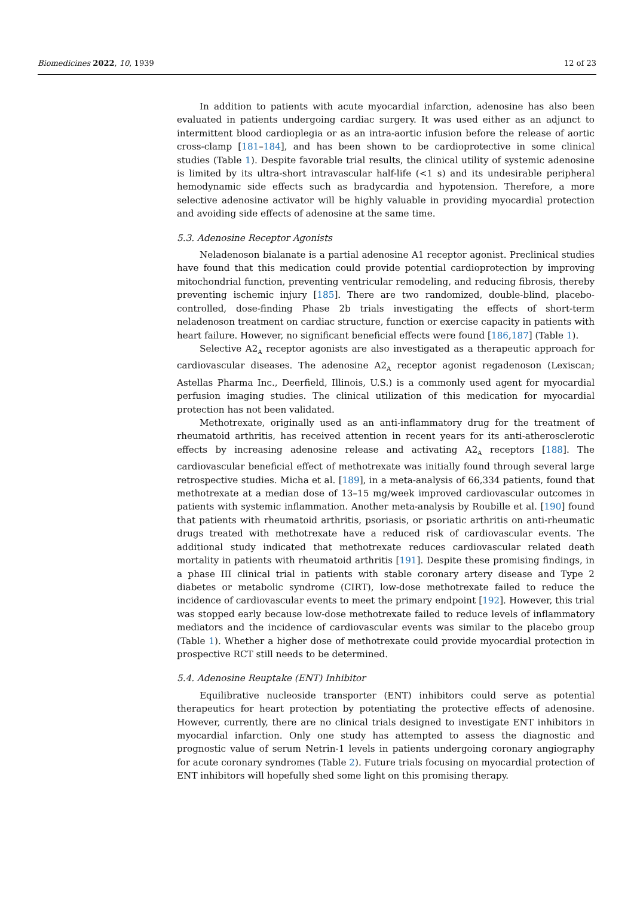Biomedicines 2022, 10, 1939 12 of 23
In addition to patients with acute myocardial infarction, adenosine has also been evaluated in patients undergoing cardiac surgery. It was used either as an adjunct to intermittent blood cardioplegia or as an intra-aortic infusion before the release of aortic cross-clamp [181–184], and has been shown to be cardioprotective in some clinical studies (Table 1). Despite favorable trial results, the clinical utility of systemic adenosine is limited by its ultra-short intravascular half-life (<1 s) and its undesirable peripheral hemodynamic side effects such as bradycardia and hypotension. Therefore, a more selective adenosine activator will be highly valuable in providing myocardial protection and avoiding side effects of adenosine at the same time.
5.3. Adenosine Receptor Agonists
Neladenoson bialanate is a partial adenosine A1 receptor agonist. Preclinical studies have found that this medication could provide potential cardioprotection by improving mitochondrial function, preventing ventricular remodeling, and reducing fibrosis, thereby preventing ischemic injury [185]. There are two randomized, double-blind, placebo-controlled, dose-finding Phase 2b trials investigating the effects of short-term neladenoson treatment on cardiac structure, function or exercise capacity in patients with heart failure. However, no significant beneficial effects were found [186,187] (Table 1).
Selective A2<sub>A</sub> receptor agonists are also investigated as a therapeutic approach for cardiovascular diseases. The adenosine A2<sub>A</sub> receptor agonist regadenoson (Lexiscan; Astellas Pharma Inc., Deerfield, Illinois, U.S.) is a commonly used agent for myocardial perfusion imaging studies. The clinical utilization of this medication for myocardial protection has not been validated.
Methotrexate, originally used as an anti-inflammatory drug for the treatment of rheumatoid arthritis, has received attention in recent years for its anti-atherosclerotic effects by increasing adenosine release and activating A2<sub>A</sub> receptors [188]. The cardiovascular beneficial effect of methotrexate was initially found through several large retrospective studies. Micha et al. [189], in a meta-analysis of 66,334 patients, found that methotrexate at a median dose of 13–15 mg/week improved cardiovascular outcomes in patients with systemic inflammation. Another meta-analysis by Roubille et al. [190] found that patients with rheumatoid arthritis, psoriasis, or psoriatic arthritis on anti-rheumatic drugs treated with methotrexate have a reduced risk of cardiovascular events. The additional study indicated that methotrexate reduces cardiovascular related death mortality in patients with rheumatoid arthritis [191]. Despite these promising findings, in a phase III clinical trial in patients with stable coronary artery disease and Type 2 diabetes or metabolic syndrome (CIRT), low-dose methotrexate failed to reduce the incidence of cardiovascular events to meet the primary endpoint [192]. However, this trial was stopped early because low-dose methotrexate failed to reduce levels of inflammatory mediators and the incidence of cardiovascular events was similar to the placebo group (Table 1). Whether a higher dose of methotrexate could provide myocardial protection in prospective RCT still needs to be determined.
5.4. Adenosine Reuptake (ENT) Inhibitor
Equilibrative nucleoside transporter (ENT) inhibitors could serve as potential therapeutics for heart protection by potentiating the protective effects of adenosine. However, currently, there are no clinical trials designed to investigate ENT inhibitors in myocardial infarction. Only one study has attempted to assess the diagnostic and prognostic value of serum Netrin-1 levels in patients undergoing coronary angiography for acute coronary syndromes (Table 2). Future trials focusing on myocardial protection of ENT inhibitors will hopefully shed some light on this promising therapy.